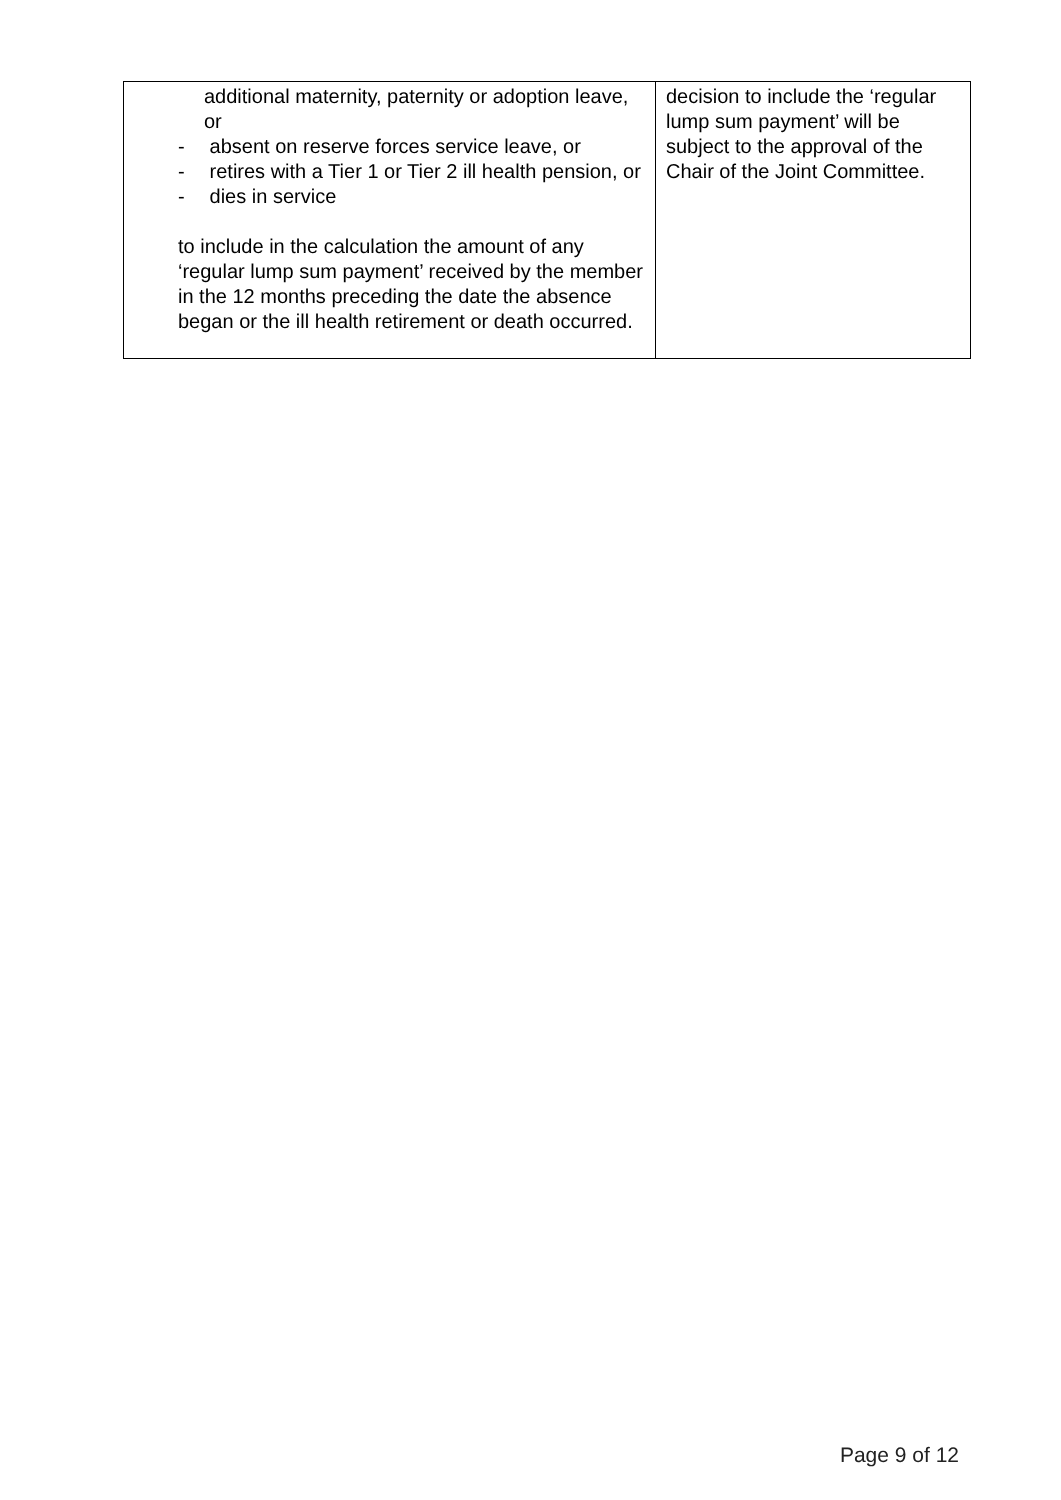| additional maternity, paternity or adoption leave, or - absent on reserve forces service leave, or - retires with a Tier 1 or Tier 2 ill health pension, or - dies in service to include in the calculation the amount of any ‘regular lump sum payment’ received by the member in the 12 months preceding the date the absence began or the ill health retirement or death occurred. | decision to include the ‘regular lump sum payment’ will be subject to the approval of the Chair of the Joint Committee. |
Page 9 of 12